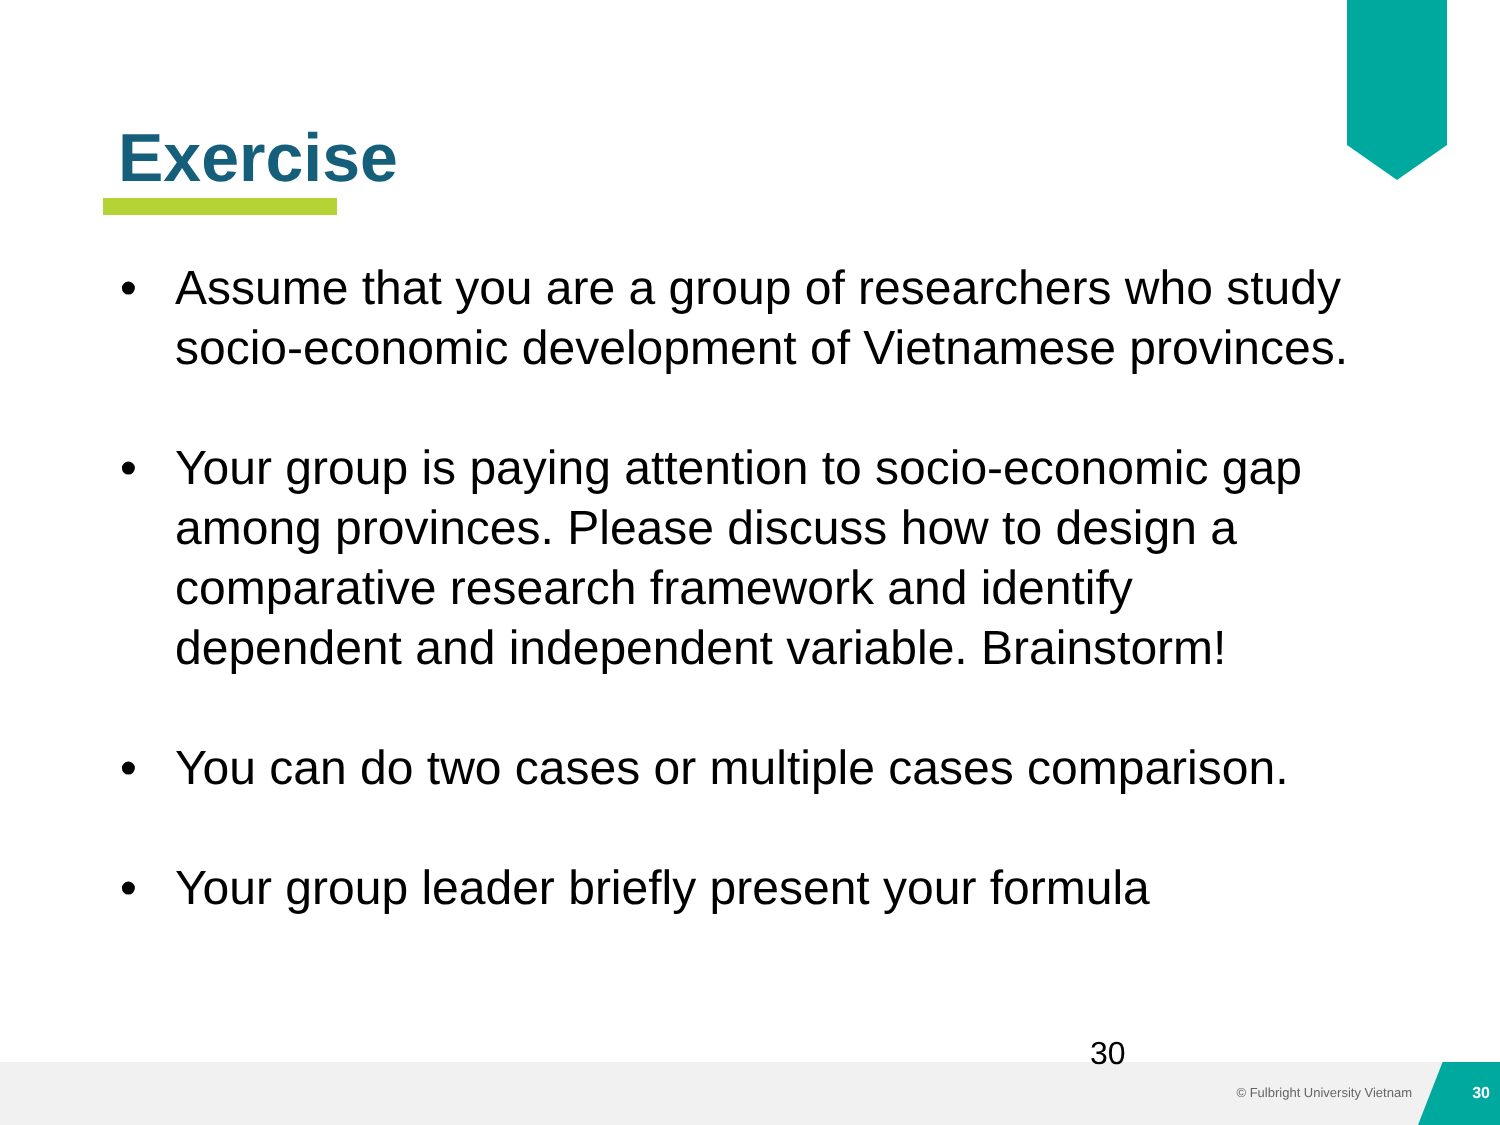Exercise
• Assume that you are a group of researchers who study socio-economic development of Vietnamese provinces.
• Your group is paying attention to socio-economic gap among provinces. Please discuss how to design a comparative research framework and identify dependent and independent variable. Brainstorm!
• You can do two cases or multiple cases comparison.
• Your group leader briefly present your formula
30
© Fulbright University Vietnam
30